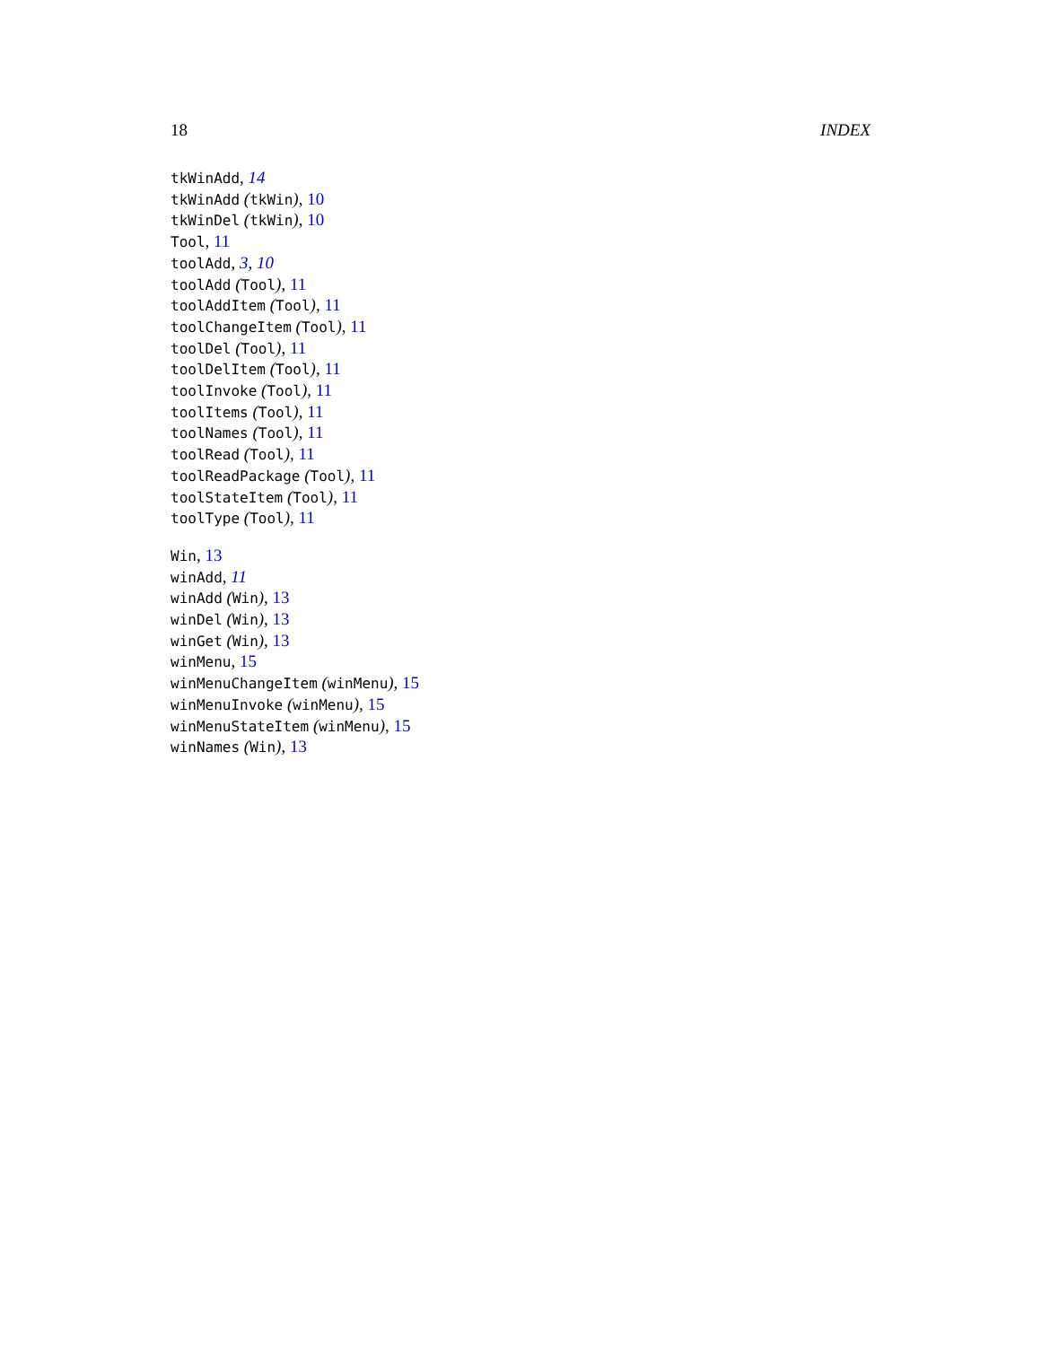18 INDEX
tkWinAdd, 14
tkWinAdd (tkWin), 10
tkWinDel (tkWin), 10
Tool, 11
toolAdd, 3, 10
toolAdd (Tool), 11
toolAddItem (Tool), 11
toolChangeItem (Tool), 11
toolDel (Tool), 11
toolDelItem (Tool), 11
toolInvoke (Tool), 11
toolItems (Tool), 11
toolNames (Tool), 11
toolRead (Tool), 11
toolReadPackage (Tool), 11
toolStateItem (Tool), 11
toolType (Tool), 11
Win, 13
winAdd, 11
winAdd (Win), 13
winDel (Win), 13
winGet (Win), 13
winMenu, 15
winMenuChangeItem (winMenu), 15
winMenuInvoke (winMenu), 15
winMenuStateItem (winMenu), 15
winNames (Win), 13